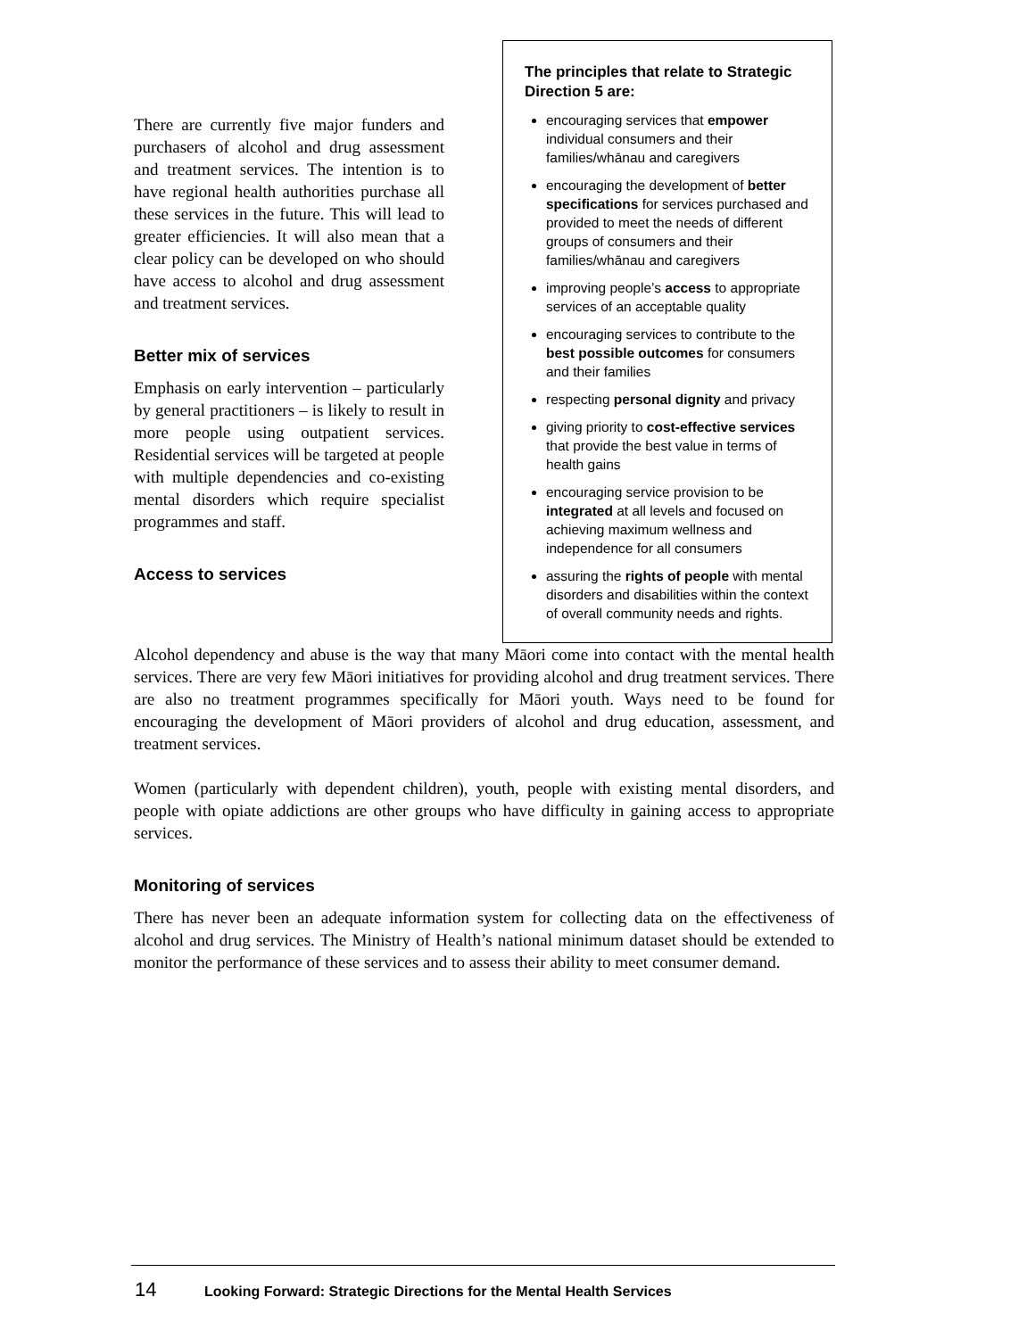There are currently five major funders and purchasers of alcohol and drug assessment and treatment services. The intention is to have regional health authorities purchase all these services in the future. This will lead to greater efficiencies. It will also mean that a clear policy can be developed on who should have access to alcohol and drug assessment and treatment services.
Better mix of services
Emphasis on early intervention – particularly by general practitioners – is likely to result in more people using outpatient services. Residential services will be targeted at people with multiple dependencies and co-existing mental disorders which require specialist programmes and staff.
Access to services
The principles that relate to Strategic Direction 5 are:
encouraging services that empower individual consumers and their families/whānau and caregivers
encouraging the development of better specifications for services purchased and provided to meet the needs of different groups of consumers and their families/whānau and caregivers
improving people’s access to appropriate services of an acceptable quality
encouraging services to contribute to the best possible outcomes for consumers and their families
respecting personal dignity and privacy
giving priority to cost-effective services that provide the best value in terms of health gains
encouraging service provision to be integrated at all levels and focused on achieving maximum wellness and independence for all consumers
assuring the rights of people with mental disorders and disabilities within the context of overall community needs and rights.
Alcohol dependency and abuse is the way that many Māori come into contact with the mental health services. There are very few Māori initiatives for providing alcohol and drug treatment services. There are also no treatment programmes specifically for Māori youth. Ways need to be found for encouraging the development of Māori providers of alcohol and drug education, assessment, and treatment services.
Women (particularly with dependent children), youth, people with existing mental disorders, and people with opiate addictions are other groups who have difficulty in gaining access to appropriate services.
Monitoring of services
There has never been an adequate information system for collecting data on the effectiveness of alcohol and drug services. The Ministry of Health’s national minimum dataset should be extended to monitor the performance of these services and to assess their ability to meet consumer demand.
14 Looking Forward: Strategic Directions for the Mental Health Services